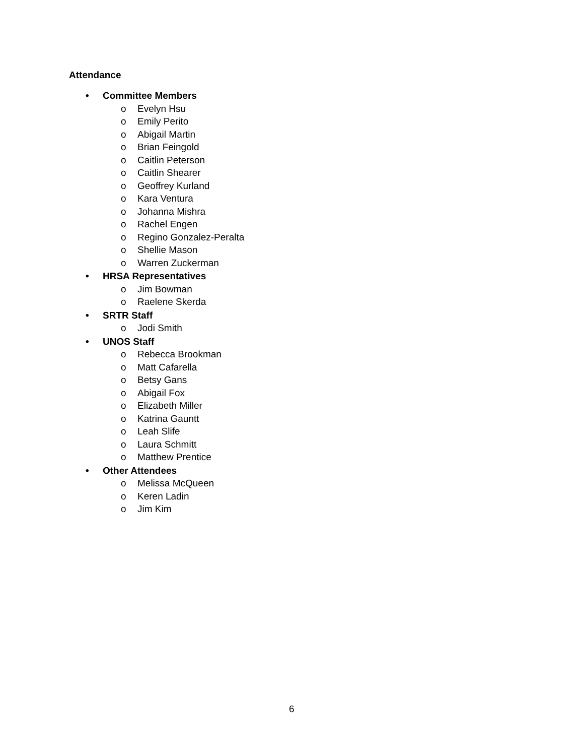Attendance
• Committee Members
o Evelyn Hsu
o Emily Perito
o Abigail Martin
o Brian Feingold
o Caitlin Peterson
o Caitlin Shearer
o Geoffrey Kurland
o Kara Ventura
o Johanna Mishra
o Rachel Engen
o Regino Gonzalez-Peralta
o Shellie Mason
o Warren Zuckerman
• HRSA Representatives
o Jim Bowman
o Raelene Skerda
• SRTR Staff
o Jodi Smith
• UNOS Staff
o Rebecca Brookman
o Matt Cafarella
o Betsy Gans
o Abigail Fox
o Elizabeth Miller
o Katrina Gauntt
o Leah Slife
o Laura Schmitt
o Matthew Prentice
• Other Attendees
o Melissa McQueen
o Keren Ladin
o Jim Kim
6